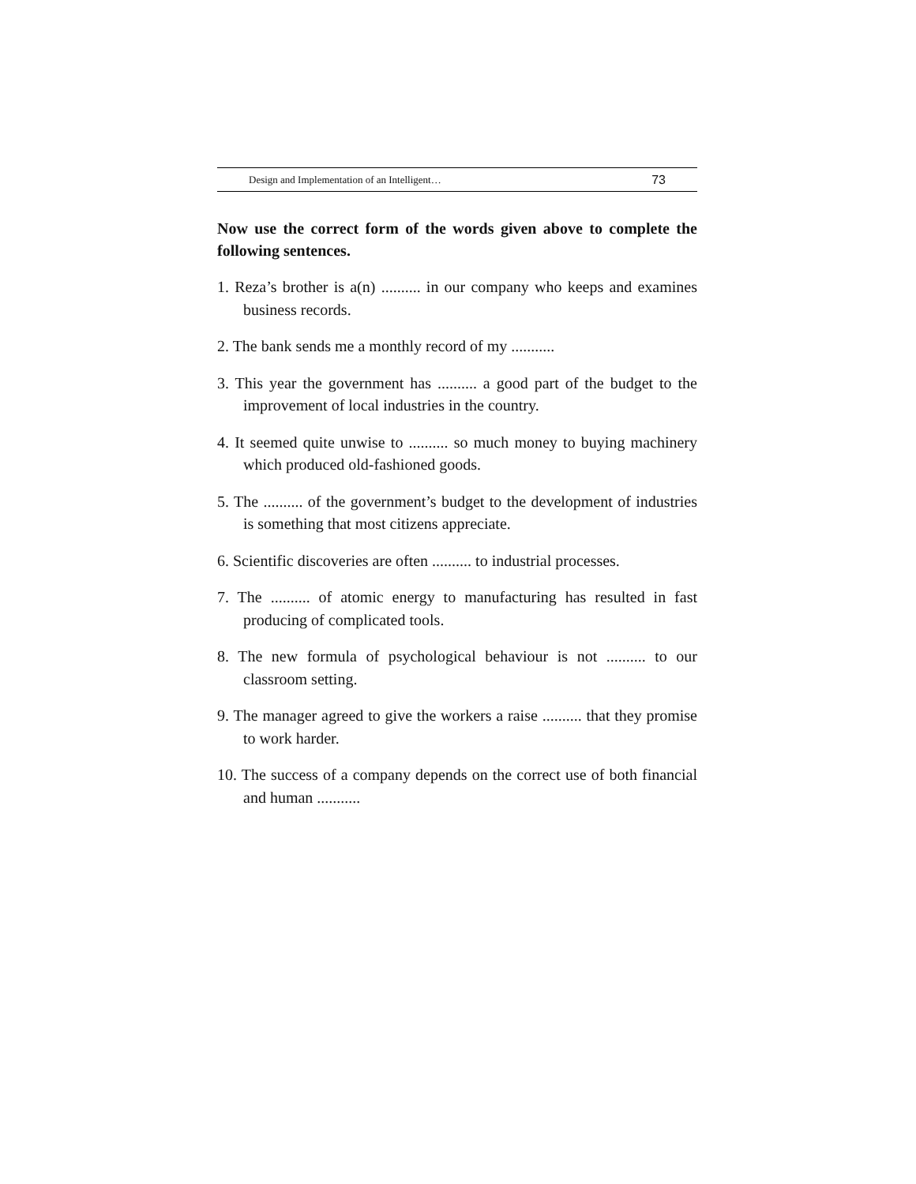Design and Implementation of an Intelligent… 73
Now use the correct form of the words given above to complete the following sentences.
1. Reza’s brother is a(n) .......... in our company who keeps and examines business records.
2. The bank sends me a monthly record of my ...........
3. This year the government has .......... a good part of the budget to the improvement of local industries in the country.
4. It seemed quite unwise to .......... so much money to buying machinery which produced old-fashioned goods.
5. The .......... of the government’s budget to the development of industries is something that most citizens appreciate.
6. Scientific discoveries are often .......... to industrial processes.
7. The .......... of atomic energy to manufacturing has resulted in fast producing of complicated tools.
8. The new formula of psychological behaviour is not .......... to our classroom setting.
9. The manager agreed to give the workers a raise .......... that they promise to work harder.
10. The success of a company depends on the correct use of both financial and human ...........